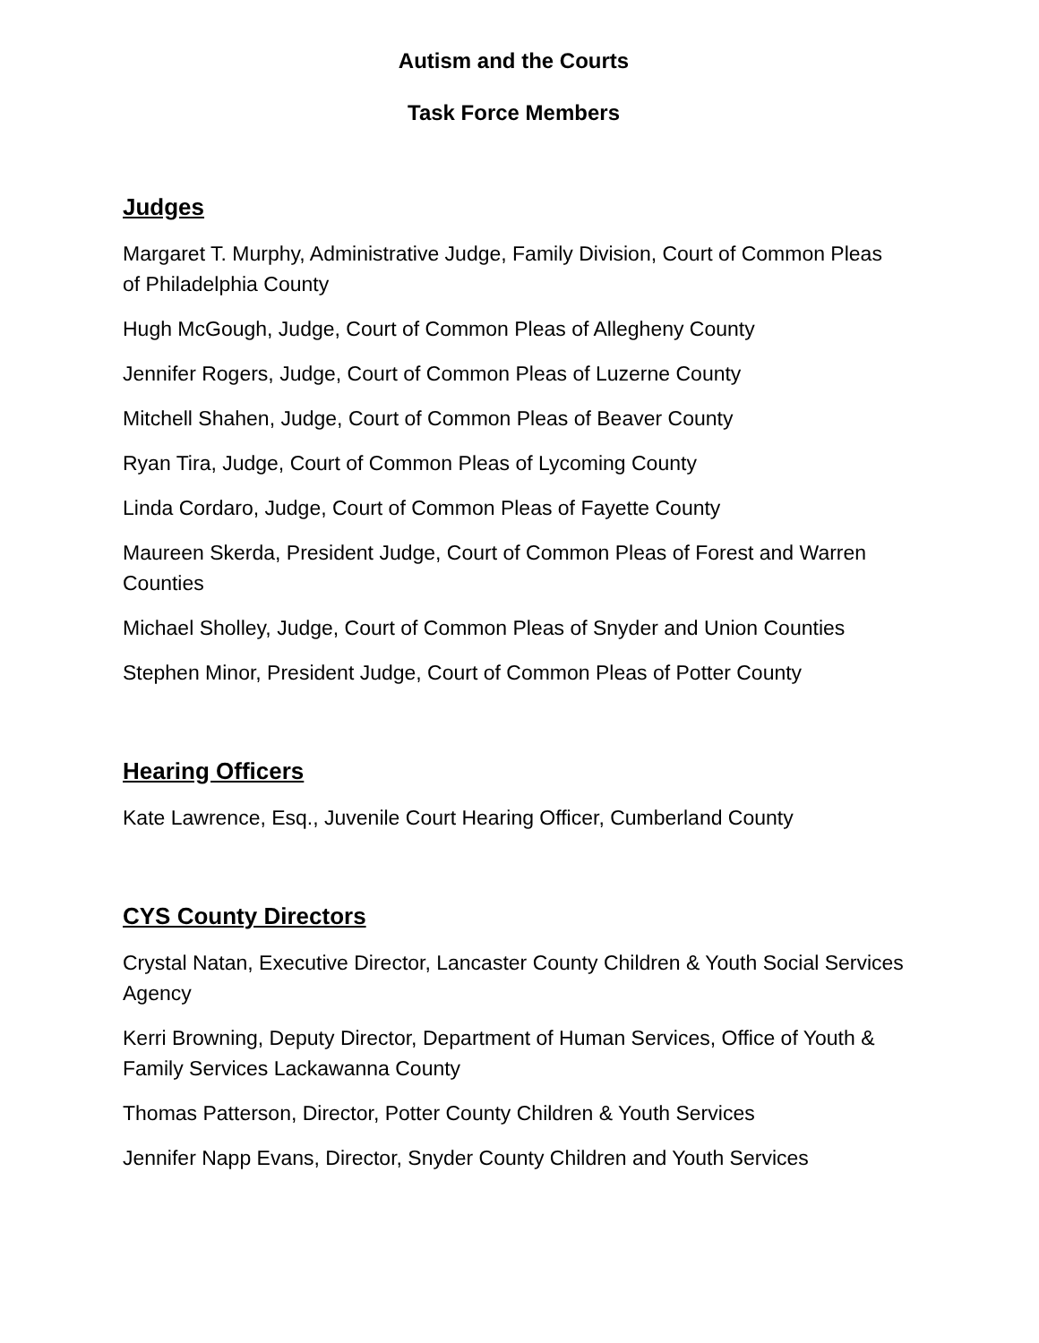Autism and the Courts
Task Force Members
Judges
Margaret T. Murphy, Administrative Judge, Family Division, Court of Common Pleas of Philadelphia County
Hugh McGough, Judge, Court of Common Pleas of Allegheny County
Jennifer Rogers, Judge, Court of Common Pleas of Luzerne County
Mitchell Shahen, Judge, Court of Common Pleas of Beaver County
Ryan Tira, Judge, Court of Common Pleas of Lycoming County
Linda Cordaro, Judge, Court of Common Pleas of Fayette County
Maureen Skerda, President Judge, Court of Common Pleas of Forest and Warren Counties
Michael Sholley, Judge, Court of Common Pleas of Snyder and Union Counties
Stephen Minor, President Judge, Court of Common Pleas of Potter County
Hearing Officers
Kate Lawrence, Esq., Juvenile Court Hearing Officer, Cumberland County
CYS County Directors
Crystal Natan, Executive Director, Lancaster County Children & Youth Social Services Agency
Kerri Browning, Deputy Director, Department of Human Services, Office of Youth & Family Services Lackawanna County
Thomas Patterson, Director, Potter County Children & Youth Services
Jennifer Napp Evans, Director, Snyder County Children and Youth Services